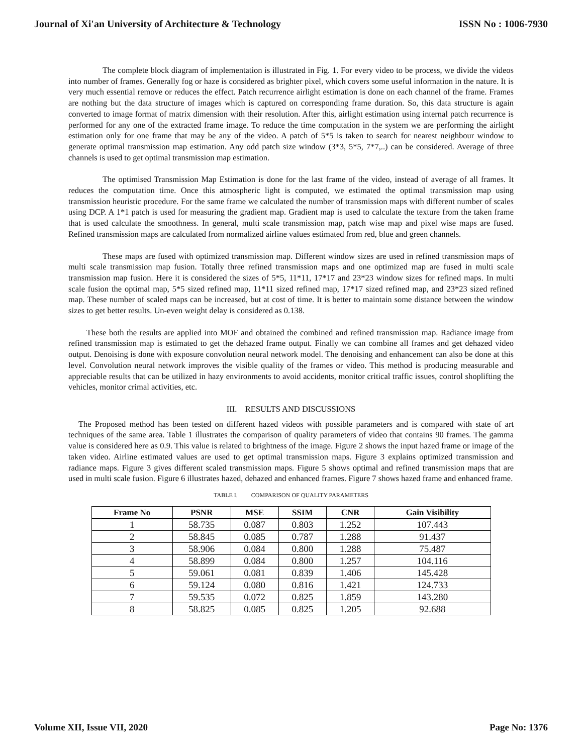Journal of Xi'an University of Architecture & Technology ISSN No : 1006-7930
The complete block diagram of implementation is illustrated in Fig. 1. For every video to be process, we divide the videos into number of frames. Generally fog or haze is considered as brighter pixel, which covers some useful information in the nature. It is very much essential remove or reduces the effect. Patch recurrence airlight estimation is done on each channel of the frame. Frames are nothing but the data structure of images which is captured on corresponding frame duration. So, this data structure is again converted to image format of matrix dimension with their resolution. After this, airlight estimation using internal patch recurrence is performed for any one of the extracted frame image. To reduce the time computation in the system we are performing the airlight estimation only for one frame that may be any of the video. A patch of 5*5 is taken to search for nearest neighbour window to generate optimal transmission map estimation. Any odd patch size window (3*3, 5*5, 7*7,..) can be considered. Average of three channels is used to get optimal transmission map estimation.
The optimised Transmission Map Estimation is done for the last frame of the video, instead of average of all frames. It reduces the computation time. Once this atmospheric light is computed, we estimated the optimal transmission map using transmission heuristic procedure. For the same frame we calculated the number of transmission maps with different number of scales using DCP. A 1*1 patch is used for measuring the gradient map. Gradient map is used to calculate the texture from the taken frame that is used calculate the smoothness. In general, multi scale transmission map, patch wise map and pixel wise maps are fused. Refined transmission maps are calculated from normalized airline values estimated from red, blue and green channels.
These maps are fused with optimized transmission map. Different window sizes are used in refined transmission maps of multi scale transmission map fusion. Totally three refined transmission maps and one optimized map are fused in multi scale transmission map fusion. Here it is considered the sizes of 5*5, 11*11, 17*17 and 23*23 window sizes for refined maps. In multi scale fusion the optimal map, 5*5 sized refined map, 11*11 sized refined map, 17*17 sized refined map, and 23*23 sized refined map. These number of scaled maps can be increased, but at cost of time. It is better to maintain some distance between the window sizes to get better results. Un-even weight delay is considered as 0.138.
These both the results are applied into MOF and obtained the combined and refined transmission map. Radiance image from refined transmission map is estimated to get the dehazed frame output. Finally we can combine all frames and get dehazed video output. Denoising is done with exposure convolution neural network model. The denoising and enhancement can also be done at this level. Convolution neural network improves the visible quality of the frames or video. This method is producing measurable and appreciable results that can be utilized in hazy environments to avoid accidents, monitor critical traffic issues, control shoplifting the vehicles, monitor crimal activities, etc.
III. RESULTS AND DISCUSSIONS
The Proposed method has been tested on different hazed videos with possible parameters and is compared with state of art techniques of the same area. Table 1 illustrates the comparison of quality parameters of video that contains 90 frames. The gamma value is considered here as 0.9. This value is related to brightness of the image. Figure 2 shows the input hazed frame or image of the taken video. Airline estimated values are used to get optimal transmission maps. Figure 3 explains optimized transmission and radiance maps. Figure 3 gives different scaled transmission maps. Figure 5 shows optimal and refined transmission maps that are used in multi scale fusion. Figure 6 illustrates hazed, dehazed and enhanced frames. Figure 7 shows hazed frame and enhanced frame.
TABLE I. COMPARISON OF QUALITY PARAMETERS
| Frame No | PSNR | MSE | SSIM | CNR | Gain Visibility |
| --- | --- | --- | --- | --- | --- |
| 1 | 58.735 | 0.087 | 0.803 | 1.252 | 107.443 |
| 2 | 58.845 | 0.085 | 0.787 | 1.288 | 91.437 |
| 3 | 58.906 | 0.084 | 0.800 | 1.288 | 75.487 |
| 4 | 58.899 | 0.084 | 0.800 | 1.257 | 104.116 |
| 5 | 59.061 | 0.081 | 0.839 | 1.406 | 145.428 |
| 6 | 59.124 | 0.080 | 0.816 | 1.421 | 124.733 |
| 7 | 59.535 | 0.072 | 0.825 | 1.859 | 143.280 |
| 8 | 58.825 | 0.085 | 0.825 | 1.205 | 92.688 |
Volume XII, Issue VII, 2020 Page No: 1376